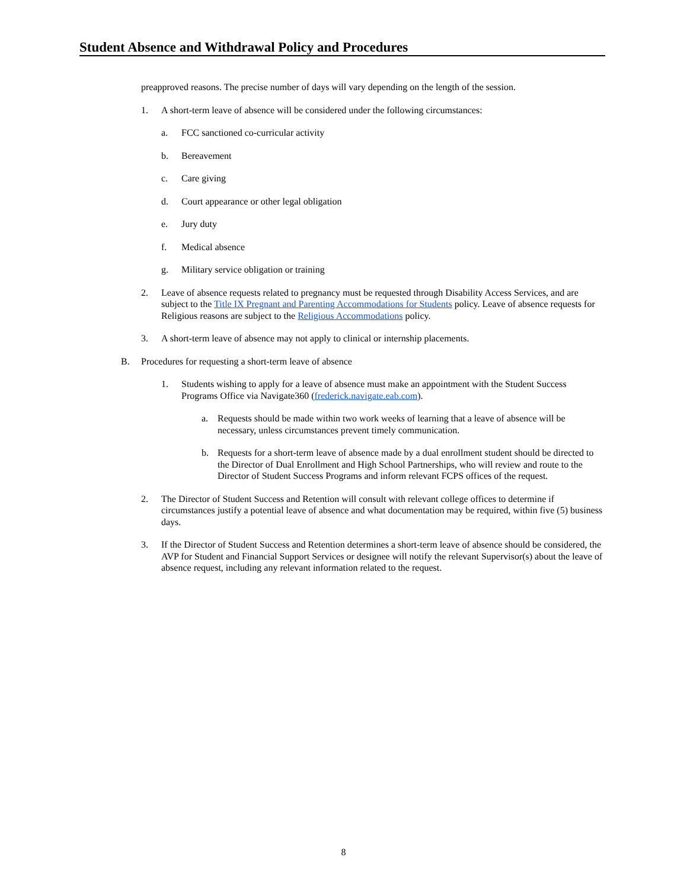Student Absence and Withdrawal Policy and Procedures
preapproved reasons. The precise number of days will vary depending on the length of the session.
1. A short-term leave of absence will be considered under the following circumstances:
a. FCC sanctioned co-curricular activity
b. Bereavement
c. Care giving
d. Court appearance or other legal obligation
e. Jury duty
f. Medical absence
g. Military service obligation or training
2. Leave of absence requests related to pregnancy must be requested through Disability Access Services, and are subject to the Title IX Pregnant and Parenting Accommodations for Students policy. Leave of absence requests for Religious reasons are subject to the Religious Accommodations policy.
3. A short-term leave of absence may not apply to clinical or internship placements.
B. Procedures for requesting a short-term leave of absence
1. Students wishing to apply for a leave of absence must make an appointment with the Student Success Programs Office via Navigate360 (frederick.navigate.eab.com).
a. Requests should be made within two work weeks of learning that a leave of absence will be necessary, unless circumstances prevent timely communication.
b. Requests for a short-term leave of absence made by a dual enrollment student should be directed to the Director of Dual Enrollment and High School Partnerships, who will review and route to the Director of Student Success Programs and inform relevant FCPS offices of the request.
2. The Director of Student Success and Retention will consult with relevant college offices to determine if circumstances justify a potential leave of absence and what documentation may be required, within five (5) business days.
3. If the Director of Student Success and Retention determines a short-term leave of absence should be considered, the AVP for Student and Financial Support Services or designee will notify the relevant Supervisor(s) about the leave of absence request, including any relevant information related to the request.
8